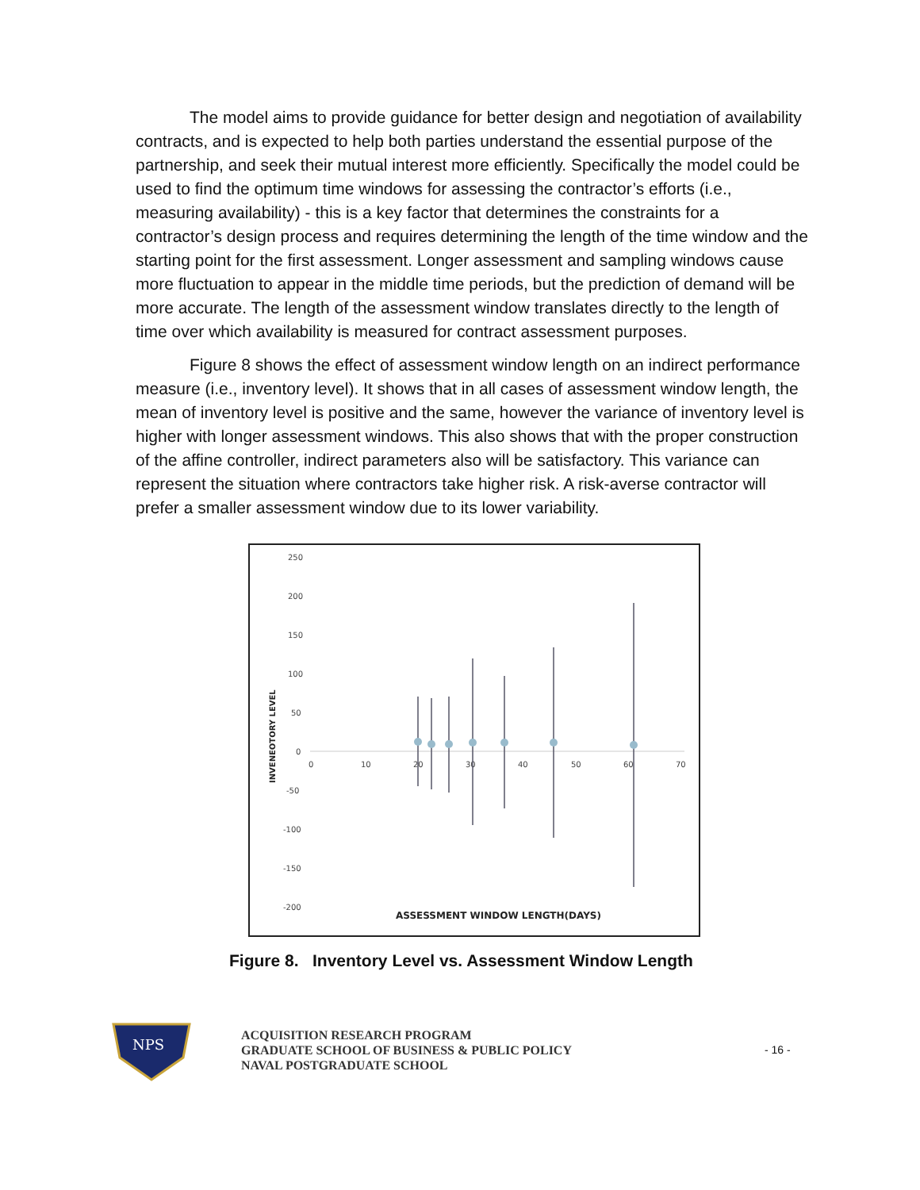The model aims to provide guidance for better design and negotiation of availability contracts, and is expected to help both parties understand the essential purpose of the partnership, and seek their mutual interest more efficiently. Specifically the model could be used to find the optimum time windows for assessing the contractor’s efforts (i.e., measuring availability) - this is a key factor that determines the constraints for a contractor’s design process and requires determining the length of the time window and the starting point for the first assessment. Longer assessment and sampling windows cause more fluctuation to appear in the middle time periods, but the prediction of demand will be more accurate. The length of the assessment window translates directly to the length of time over which availability is measured for contract assessment purposes.
Figure 8 shows the effect of assessment window length on an indirect performance measure (i.e., inventory level). It shows that in all cases of assessment window length, the mean of inventory level is positive and the same, however the variance of inventory level is higher with longer assessment windows. This also shows that with the proper construction of the affine controller, indirect parameters also will be satisfactory. This variance can represent the situation where contractors take higher risk. A risk-averse contractor will prefer a smaller assessment window due to its lower variability.
250
200
150
100
50
0
-50
-100
-150
-200
0
10
20
30
40
50
60
70
INVENEOTORY LEVEL
ASSESSMENT WINDOW LENGTH(DAYS)
Figure 8. Inventory Level vs. Assessment Window Length
NPS
ACQUISITION RESEARCH PROGRAM
GRADUATE SCHOOL OF BUSINESS & PUBLIC POLICY
NAVAL POSTGRADUATE SCHOOL
- 16 -